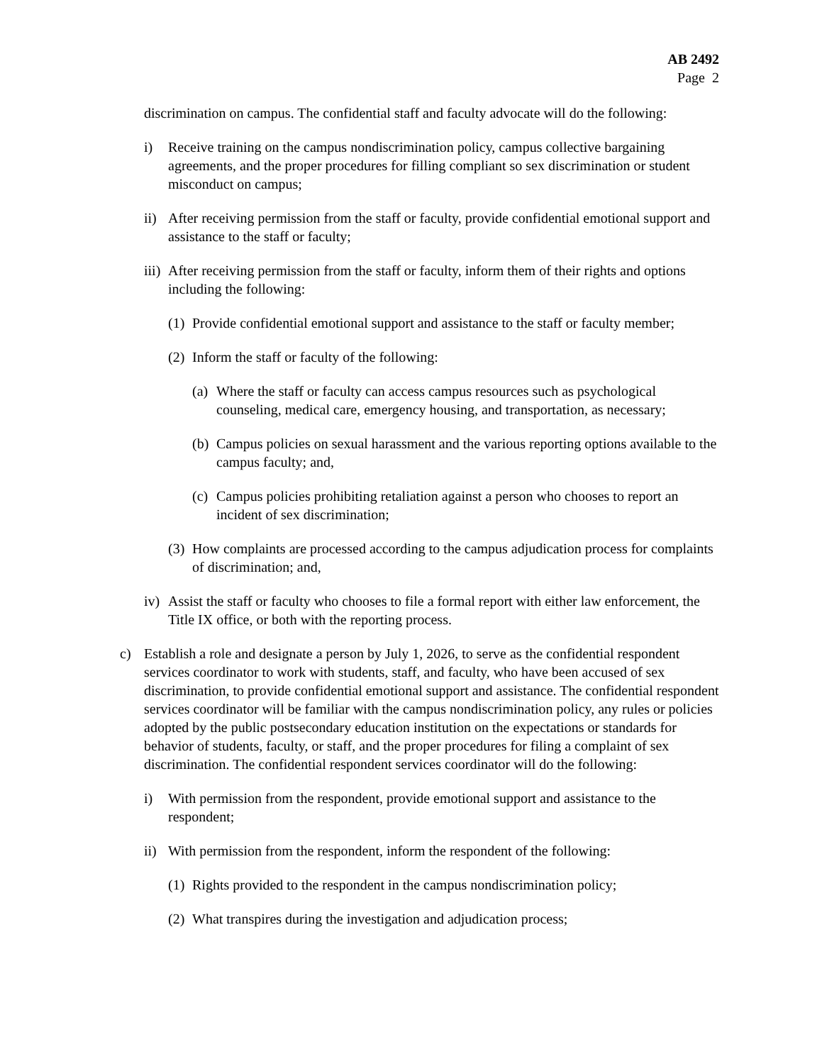AB 2492
Page 2
discrimination on campus. The confidential staff and faculty advocate will do the following:
i) Receive training on the campus nondiscrimination policy, campus collective bargaining agreements, and the proper procedures for filling compliant so sex discrimination or student misconduct on campus;
ii) After receiving permission from the staff or faculty, provide confidential emotional support and assistance to the staff or faculty;
iii) After receiving permission from the staff or faculty, inform them of their rights and options including the following:
(1) Provide confidential emotional support and assistance to the staff or faculty member;
(2) Inform the staff or faculty of the following:
(a) Where the staff or faculty can access campus resources such as psychological counseling, medical care, emergency housing, and transportation, as necessary;
(b) Campus policies on sexual harassment and the various reporting options available to the campus faculty; and,
(c) Campus policies prohibiting retaliation against a person who chooses to report an incident of sex discrimination;
(3) How complaints are processed according to the campus adjudication process for complaints of discrimination; and,
iv) Assist the staff or faculty who chooses to file a formal report with either law enforcement, the Title IX office, or both with the reporting process.
c) Establish a role and designate a person by July 1, 2026, to serve as the confidential respondent services coordinator to work with students, staff, and faculty, who have been accused of sex discrimination, to provide confidential emotional support and assistance. The confidential respondent services coordinator will be familiar with the campus nondiscrimination policy, any rules or policies adopted by the public postsecondary education institution on the expectations or standards for behavior of students, faculty, or staff, and the proper procedures for filing a complaint of sex discrimination. The confidential respondent services coordinator will do the following:
i) With permission from the respondent, provide emotional support and assistance to the respondent;
ii) With permission from the respondent, inform the respondent of the following:
(1) Rights provided to the respondent in the campus nondiscrimination policy;
(2) What transpires during the investigation and adjudication process;